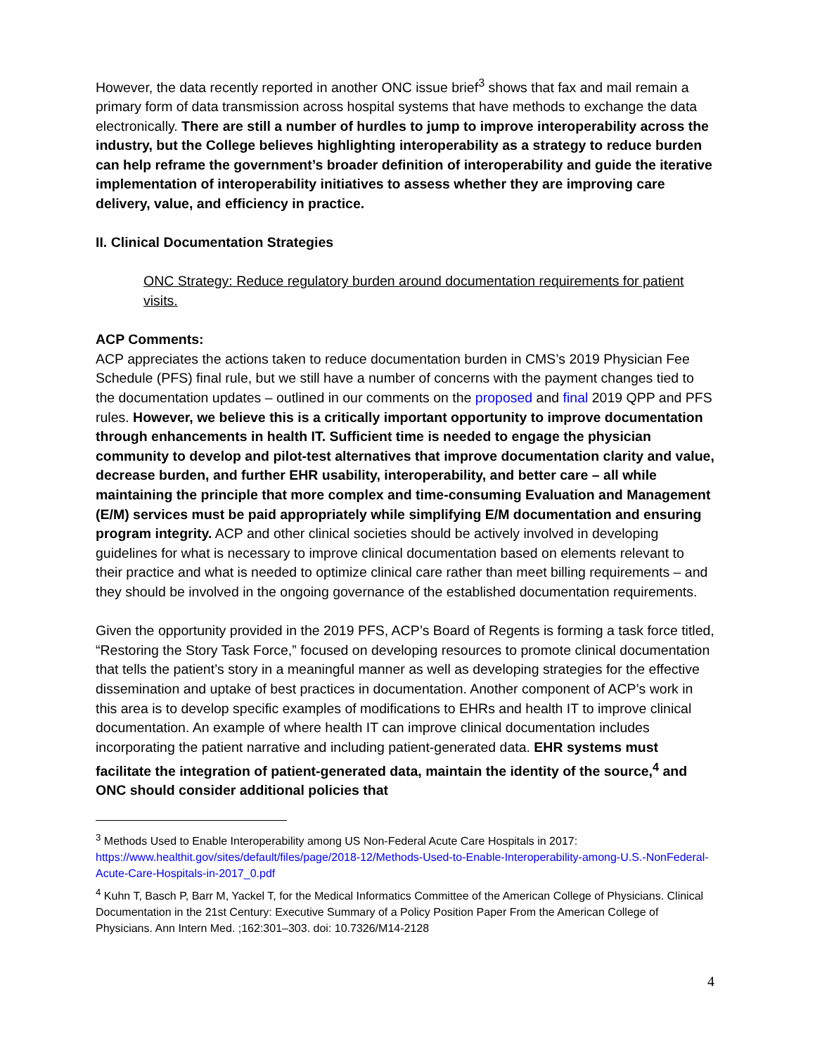However, the data recently reported in another ONC issue brief<sup>3</sup> shows that fax and mail remain a primary form of data transmission across hospital systems that have methods to exchange the data electronically. There are still a number of hurdles to jump to improve interoperability across the industry, but the College believes highlighting interoperability as a strategy to reduce burden can help reframe the government’s broader definition of interoperability and guide the iterative implementation of interoperability initiatives to assess whether they are improving care delivery, value, and efficiency in practice.
II. Clinical Documentation Strategies
ONC Strategy: Reduce regulatory burden around documentation requirements for patient visits.
ACP Comments:
ACP appreciates the actions taken to reduce documentation burden in CMS’s 2019 Physician Fee Schedule (PFS) final rule, but we still have a number of concerns with the payment changes tied to the documentation updates – outlined in our comments on the proposed and final 2019 QPP and PFS rules. However, we believe this is a critically important opportunity to improve documentation through enhancements in health IT. Sufficient time is needed to engage the physician community to develop and pilot-test alternatives that improve documentation clarity and value, decrease burden, and further EHR usability, interoperability, and better care – all while maintaining the principle that more complex and time-consuming Evaluation and Management (E/M) services must be paid appropriately while simplifying E/M documentation and ensuring program integrity. ACP and other clinical societies should be actively involved in developing guidelines for what is necessary to improve clinical documentation based on elements relevant to their practice and what is needed to optimize clinical care rather than meet billing requirements – and they should be involved in the ongoing governance of the established documentation requirements.
Given the opportunity provided in the 2019 PFS, ACP’s Board of Regents is forming a task force titled, “Restoring the Story Task Force,” focused on developing resources to promote clinical documentation that tells the patient’s story in a meaningful manner as well as developing strategies for the effective dissemination and uptake of best practices in documentation. Another component of ACP’s work in this area is to develop specific examples of modifications to EHRs and health IT to improve clinical documentation. An example of where health IT can improve clinical documentation includes incorporating the patient narrative and including patient-generated data. EHR systems must facilitate the integration of patient-generated data, maintain the identity of the source,<sup>4</sup> and ONC should consider additional policies that
<sup>3</sup> Methods Used to Enable Interoperability among US Non-Federal Acute Care Hospitals in 2017: https://www.healthit.gov/sites/default/files/page/2018-12/Methods-Used-to-Enable-Interoperability-among-U.S.-NonFederal-Acute-Care-Hospitals-in-2017_0.pdf
<sup>4</sup> Kuhn T, Basch P, Barr M, Yackel T, for the Medical Informatics Committee of the American College of Physicians. Clinical Documentation in the 21st Century: Executive Summary of a Policy Position Paper From the American College of Physicians. Ann Intern Med. ;162:301–303. doi: 10.7326/M14-2128
4